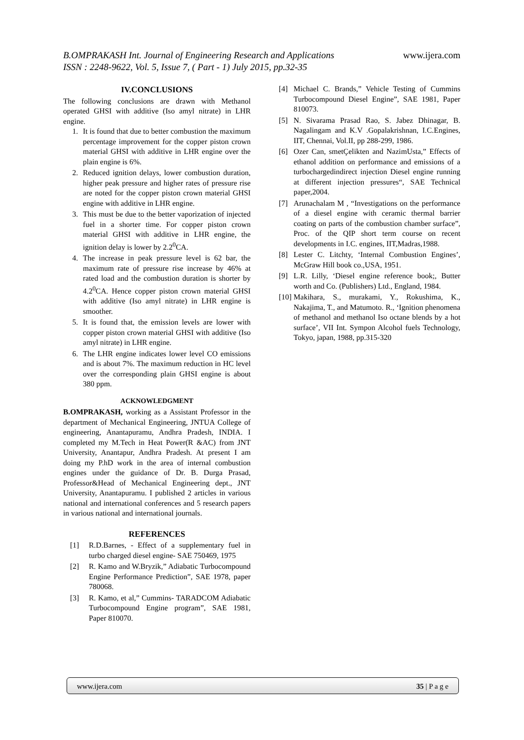www.ijera.com B.OMPRAKASH Int. Journal of Engineering Research and Applications
ISSN : 2248-9622, Vol. 5, Issue 7, ( Part - 1) July 2015, pp.32-35
IV.CONCLUSIONS
The following conclusions are drawn with Methanol operated GHSI with additive (Iso amyl nitrate) in LHR engine.
1. It is found that due to better combustion the maximum percentage improvement for the copper piston crown material GHSI with additive in LHR engine over the plain engine is 6%.
2. Reduced ignition delays, lower combustion duration, higher peak pressure and higher rates of pressure rise are noted for the copper piston crown material GHSI engine with additive in LHR engine.
3. This must be due to the better vaporization of injected fuel in a shorter time. For copper piston crown material GHSI with additive in LHR engine, the ignition delay is lower by 2.2<sup>0</sup>CA.
4. The increase in peak pressure level is 62 bar, the maximum rate of pressure rise increase by 46% at rated load and the combustion duration is shorter by 4.2<sup>0</sup>CA. Hence copper piston crown material GHSI with additive (Iso amyl nitrate) in LHR engine is smoother.
5. It is found that, the emission levels are lower with copper piston crown material GHSI with additive (Iso amyl nitrate) in LHR engine.
6. The LHR engine indicates lower level CO emissions and is about 7%. The maximum reduction in HC level over the corresponding plain GHSI engine is about 380 ppm.
ACKNOWLEDGMENT
B.OMPRAKASH, working as a Assistant Professor in the department of Mechanical Engineering, JNTUA College of engineering, Anantapuramu, Andhra Pradesh, INDIA. I completed my M.Tech in Heat Power(R &AC) from JNT University, Anantapur, Andhra Pradesh. At present I am doing my P.hD work in the area of internal combustion engines under the guidance of Dr. B. Durga Prasad, Professor&Head of Mechanical Engineering dept., JNT University, Anantapuramu. I published 2 articles in various national and international conferences and 5 research papers in various national and international journals.
REFERENCES
[1] R.D.Barnes, - Effect of a supplementary fuel in turbo charged diesel engine- SAE 750469, 1975
[2] R. Kamo and W.Bryzik,” Adiabatic Turbocompound Engine Performance Prediction”, SAE 1978, paper 780068.
[3] R. Kamo, et al,” Cummins- TARADCOM Adiabatic Turbocompound Engine program”, SAE 1981, Paper 810070.
[4] Michael C. Brands,” Vehicle Testing of Cummins Turbocompound Diesel Engine”, SAE 1981, Paper 810073.
[5] N. Sivarama Prasad Rao, S. Jabez Dhinagar, B. Nagalingam and K.V .Gopalakrishnan, I.C.Engines, IIT, Chennai, Vol.II, pp 288-299, 1986.
[6] Ozer Can, smetÇelikten and NazimUsta,” Effects of ethanol addition on performance and emissions of a turbochargedindirect injection Diesel engine running at different injection pressures“, SAE Technical paper,2004.
[7] Arunachalam M , “Investigations on the performance of a diesel engine with ceramic thermal barrier coating on parts of the combustion chamber surface”, Proc. of the QIP short term course on recent developments in I.C. engines, IIT,Madras,1988.
[8] Lester C. Litchty, ‘Internal Combustion Engines’, McGraw Hill book co.,USA, 1951.
[9] L.R. Lilly, ‘Diesel engine reference book;, Butter worth and Co. (Publishers) Ltd., England, 1984.
[10] Makihara, S., murakami, Y., Rokushima, K., Nakajima, T., and Matumoto. R., ‘Ignition phenomena of methanol and methanol Iso octane blends by a hot surface’, VII Int. Sympon Alcohol fuels Technology, Tokyo, japan, 1988, pp.315-320
35 | P a g e www.ijera.com